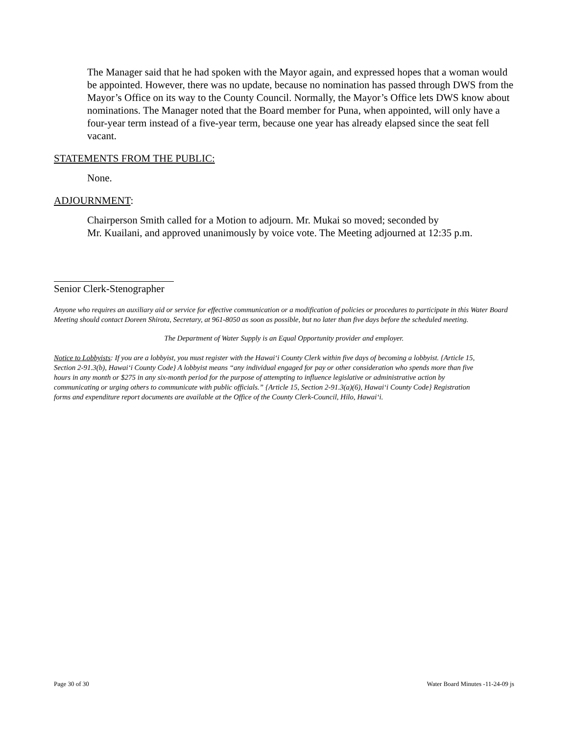The Manager said that he had spoken with the Mayor again, and expressed hopes that a woman would be appointed. However, there was no update, because no nomination has passed through DWS from the Mayor’s Office on its way to the County Council. Normally, the Mayor’s Office lets DWS know about nominations. The Manager noted that the Board member for Puna, when appointed, will only have a four-year term instead of a five-year term, because one year has already elapsed since the seat fell vacant.
STATEMENTS FROM THE PUBLIC:
None.
ADJOURNMENT:
Chairperson Smith called for a Motion to adjourn. Mr. Mukai so moved; seconded by
Mr. Kuailani, and approved unanimously by voice vote. The Meeting adjourned at 12:35 p.m.
Senior Clerk-Stenographer
Anyone who requires an auxiliary aid or service for effective communication or a modification of policies or procedures to participate in this Water Board Meeting should contact Doreen Shirota, Secretary, at 961-8050 as soon as possible, but no later than five days before the scheduled meeting.
The Department of Water Supply is an Equal Opportunity provider and employer.
Notice to Lobbyists: If you are a lobbyist, you must register with the Hawai‘i County Clerk within five days of becoming a lobbyist. {Article 15, Section 2-91.3(b), Hawai‘i County Code} A lobbyist means “any individual engaged for pay or other consideration who spends more than five hours in any month or $275 in any six-month period for the purpose of attempting to influence legislative or administrative action by communicating or urging others to communicate with public officials.” {Article 15, Section 2-91.3(a)(6), Hawai‘i County Code} Registration forms and expenditure report documents are available at the Office of the County Clerk-Council, Hilo, Hawai‘i.
Page 30 of 30 Water Board Minutes -11-24-09 js